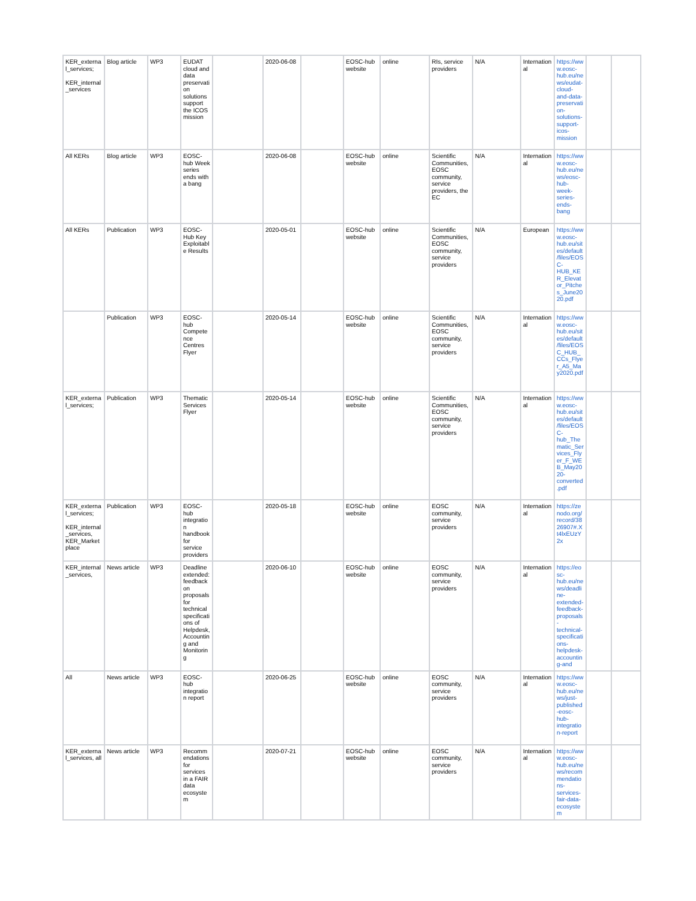| KER_external_services; KER_internal_services | Blog article | WP3 | EUDAT cloud and data preservation solutions support the ICOS mission | | 2020-06-08 | | EOSC-hub website | online | RIs, service providers | N/A | International | https://www.eosc-hub.eu/news/eudat-cloud-and-data-preservation-solutions-support-icos-mission | | |
| All KERs | Blog article | WP3 | EOSC-hub Week series ends with a bang | | 2020-06-08 | | EOSC-hub website | online | Scientific Communities, EOSC community, service providers, the EC | N/A | International | https://www.eosc-hub.eu/news/eosc-hub-week-series-ends-bang | | |
| All KERs | Publication | WP3 | EOSC-Hub Key Exploitable Results | | 2020-05-01 | | EOSC-hub website | online | Scientific Communities, EOSC community, service providers | N/A | European | https://www.eosc-hub.eu/sites/default/files/EOSC-HUB_KER_Elevator_Pitches_June2020.pdf | | |
| | Publication | WP3 | EOSC-hub Competence Centres Flyer | | 2020-05-14 | | EOSC-hub website | online | Scientific Communities, EOSC community, service providers | N/A | International | https://www.eosc-hub.eu/sites/default/files/EOSC_HUB_CCs_Flyer_A5_May2020.pdf | | |
| KER_external_services; | Publication | WP3 | Thematic Services Flyer | | 2020-05-14 | | EOSC-hub website | online | Scientific Communities, EOSC community, service providers | N/A | International | https://www.eosc-hub.eu/sites/default/files/EOSC-hub_Thematic_Services_Flyer_F_WEB_May2020-converted.pdf | | |
| KER_external_services; KER_internal_services, KER_Marketplace | Publication | WP3 | EOSC-hub integration handbook for service providers | | 2020-05-18 | | EOSC-hub website | online | EOSC community, service providers | N/A | International | https://zenodo.org/record/3826907#.Xt4lxEUzY2x | | |
| KER_internal_services, | News article | WP3 | Deadline extended: feedback on proposals for technical specifications of Helpdesk, Accounting and Monitoring | | 2020-06-10 | | EOSC-hub website | online | EOSC community, service providers | N/A | International | https://eosc-hub.eu/news/deadline-extended-feedback-proposals-technical-specifications-helpdesk-accounting-and | | |
| All | News article | WP3 | EOSC-hub integration report | | 2020-06-25 | | EOSC-hub website | online | EOSC community, service providers | N/A | International | https://www.eosc-hub.eu/news/just-published-eosc-hub-integration-report | | |
| KER_external_services, all | News article | WP3 | Recommendations for services in a FAIR data ecosystem | | 2020-07-21 | | EOSC-hub website | online | EOSC community, service providers | N/A | International | https://www.eosc-hub.eu/news/recommendations-services-fair-data-ecosystem | | |